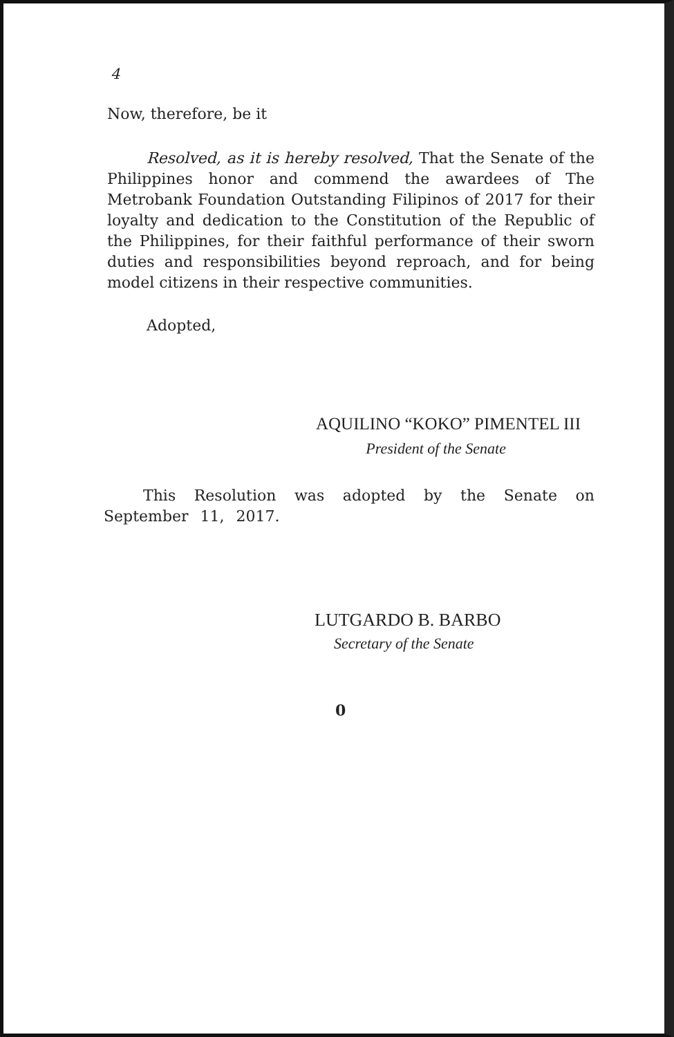4
Now, therefore, be it
Resolved, as it is hereby resolved, That the Senate of the Philippines honor and commend the awardees of The Metrobank Foundation Outstanding Filipinos of 2017 for their loyalty and dedication to the Constitution of the Republic of the Philippines, for their faithful performance of their sworn duties and responsibilities beyond reproach, and for being model citizens in their respective communities.
Adopted,
AQUILINO “KOKO” PIMENTEL III
President of the Senate
This Resolution was adopted by the Senate on September 11, 2017.
LUTGARDO B. BARBO
Secretary of the Senate
0